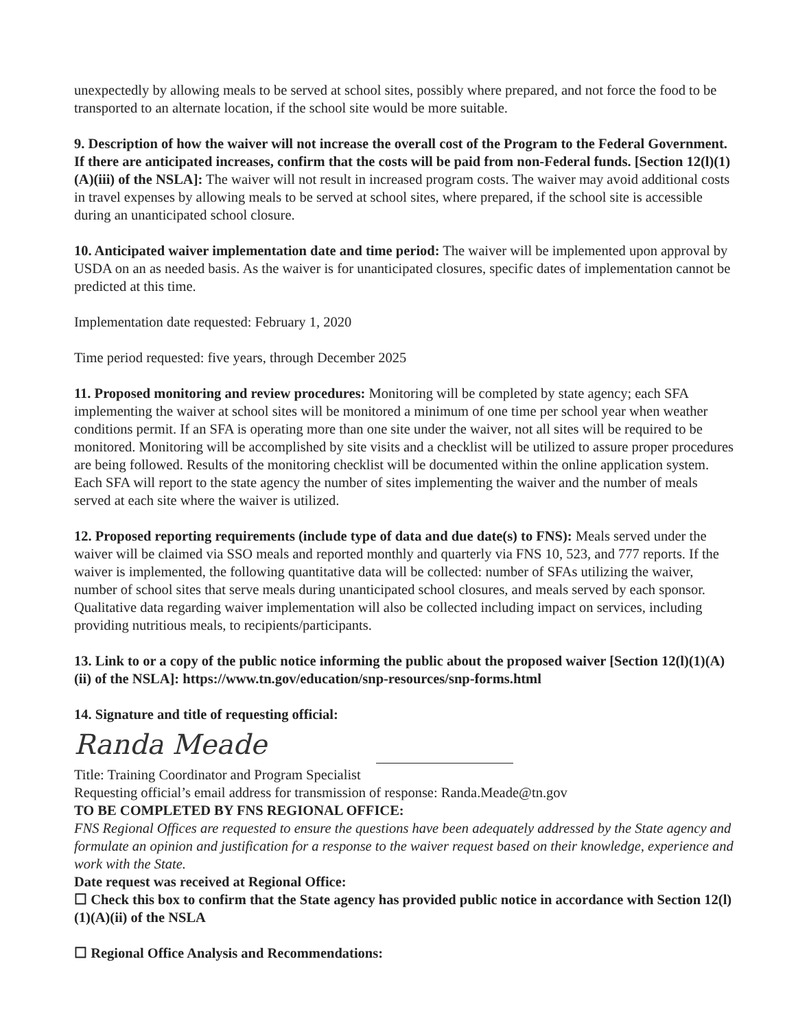unexpectedly by allowing meals to be served at school sites, possibly where prepared, and not force the food to be transported to an alternate location, if the school site would be more suitable.
9. Description of how the waiver will not increase the overall cost of the Program to the Federal Government. If there are anticipated increases, confirm that the costs will be paid from non-Federal funds. [Section 12(l)(1)(A)(iii) of the NSLA]: The waiver will not result in increased program costs. The waiver may avoid additional costs in travel expenses by allowing meals to be served at school sites, where prepared, if the school site is accessible during an unanticipated school closure.
10. Anticipated waiver implementation date and time period: The waiver will be implemented upon approval by USDA on an as needed basis. As the waiver is for unanticipated closures, specific dates of implementation cannot be predicted at this time.
Implementation date requested: February 1, 2020
Time period requested: five years, through December 2025
11. Proposed monitoring and review procedures: Monitoring will be completed by state agency; each SFA implementing the waiver at school sites will be monitored a minimum of one time per school year when weather conditions permit. If an SFA is operating more than one site under the waiver, not all sites will be required to be monitored. Monitoring will be accomplished by site visits and a checklist will be utilized to assure proper procedures are being followed. Results of the monitoring checklist will be documented within the online application system.
Each SFA will report to the state agency the number of sites implementing the waiver and the number of meals served at each site where the waiver is utilized.
12. Proposed reporting requirements (include type of data and due date(s) to FNS): Meals served under the waiver will be claimed via SSO meals and reported monthly and quarterly via FNS 10, 523, and 777 reports. If the waiver is implemented, the following quantitative data will be collected: number of SFAs utilizing the waiver, number of school sites that serve meals during unanticipated school closures, and meals served by each sponsor. Qualitative data regarding waiver implementation will also be collected including impact on services, including providing nutritious meals, to recipients/participants.
13. Link to or a copy of the public notice informing the public about the proposed waiver [Section 12(l)(1)(A)(ii) of the NSLA]: https://www.tn.gov/education/snp-resources/snp-forms.html
14. Signature and title of requesting official:
Randa Meade
Title: Training Coordinator and Program Specialist
Requesting official’s email address for transmission of response: Randa.Meade@tn.gov
TO BE COMPLETED BY FNS REGIONAL OFFICE:
FNS Regional Offices are requested to ensure the questions have been adequately addressed by the State agency and formulate an opinion and justification for a response to the waiver request based on their knowledge, experience and work with the State.
Date request was received at Regional Office:
☐ Check this box to confirm that the State agency has provided public notice in accordance with Section 12(l)(1)(A)(ii) of the NSLA
☐ Regional Office Analysis and Recommendations: